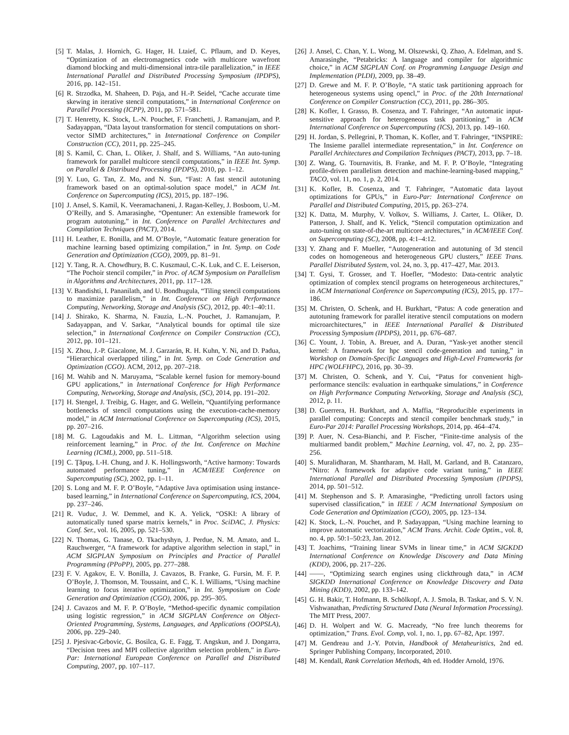[5] T. Malas, J. Hornich, G. Hager, H. Ltaief, C. Pflaum, and D. Keyes, “Optimization of an electromagnetics code with multicore wavefront diamond blocking and multi-dimensional intra-tile parallelization,” in IEEE International Parallel and Distributed Processing Symposium (IPDPS), 2016, pp. 142–151.
[6] R. Strzodka, M. Shaheen, D. Paja, and H.-P. Seidel, “Cache accurate time skewing in iterative stencil computations,” in International Conference on Parallel Processing (ICPP), 2011, pp. 571–581.
[7] T. Henretty, K. Stock, L.-N. Pouchet, F. Franchetti, J. Ramanujam, and P. Sadayappan, “Data layout transformation for stencil computations on short-vector SIMD architectures,” in International Conference on Compiler Construction (CC), 2011, pp. 225–245.
[8] S. Kamil, C. Chan, L. Oliker, J. Shalf, and S. Williams, “An auto-tuning framework for parallel multicore stencil computations,” in IEEE Int. Symp. on Parallel & Distributed Processing (IPDPS), 2010, pp. 1–12.
[9] Y. Luo, G. Tan, Z. Mo, and N. Sun, “Fast: A fast stencil autotuning framework based on an optimal-solution space model,” in ACM Int. Conference on Supercomputing (ICS), 2015, pp. 187–196.
[10] J. Ansel, S. Kamil, K. Veeramachaneni, J. Ragan-Kelley, J. Bosboom, U.-M. O’Reilly, and S. Amarasinghe, “Opentuner: An extensible framework for program autotuning,” in Int. Conference on Parallel Architectures and Compilation Techniques (PACT), 2014.
[11] H. Leather, E. Bonilla, and M. O’Boyle, “Automatic feature generation for machine learning based optimizing compilation,” in Int. Symp. on Code Generation and Optimization (CGO), 2009, pp. 81–91.
[12] Y. Tang, R. A. Chowdhury, B. C. Kuszmaul, C.-K. Luk, and C. E. Leiserson, “The Pochoir stencil compiler,” in Proc. of ACM Symposium on Parallelism in Algorithms and Architectures, 2011, pp. 117–128.
[13] V. Bandishti, I. Pananilath, and U. Bondhugula, “Tiling stencil computations to maximize parallelism,” in Int. Conference on High Performance Computing, Networking, Storage and Analysis (SC), 2012, pp. 40:1–40:11.
[14] J. Shirako, K. Sharma, N. Fauzia, L.-N. Pouchet, J. Ramanujam, P. Sadayappan, and V. Sarkar, “Analytical bounds for optimal tile size selection,” in International Conference on Compiler Construction (CC), 2012, pp. 101–121.
[15] X. Zhou, J.-P. Giacalone, M. J. Garzarán, R. H. Kuhn, Y. Ni, and D. Padua, “Hierarchical overlapped tiling,” in Int. Symp. on Code Generation and Optimization (CGO). ACM, 2012, pp. 207–218.
[16] M. Wahib and N. Maruyama, “Scalable kernel fusion for memory-bound GPU applications,” in International Conference for High Performance Computing, Networking, Storage and Analysis, (SC), 2014, pp. 191–202.
[17] H. Stengel, J. Treibig, G. Hager, and G. Wellein, “Quantifying performance bottlenecks of stencil computations using the execution-cache-memory model,” in ACM International Conference on Supercomputing (ICS), 2015, pp. 207–216.
[18] M. G. Lagoudakis and M. L. Littman, “Algorithm selection using reinforcement learning,” in Proc. of the Int. Conference on Machine Learning (ICML), 2000, pp. 511–518.
[19] C. Ţăpuş, I.-H. Chung, and J. K. Hollingsworth, “Active harmony: Towards automated performance tuning,” in ACM/IEEE Conference on Supercomputing (SC), 2002, pp. 1–11.
[20] S. Long and M. F. P. O’Boyle, “Adaptive Java optimisation using instance-based learning,” in International Conference on Supercomputing, ICS, 2004, pp. 237–246.
[21] R. Vuduc, J. W. Demmel, and K. A. Yelick, “OSKI: A library of automatically tuned sparse matrix kernels,” in Proc. SciDAC, J. Physics: Conf. Ser., vol. 16, 2005, pp. 521–530.
[22] N. Thomas, G. Tanase, O. Tkachyshyn, J. Perdue, N. M. Amato, and L. Rauchwerger, “A framework for adaptive algorithm selection in stapl,” in ACM SIGPLAN Symposium on Principles and Practice of Parallel Programming (PPoPP), 2005, pp. 277–288.
[23] F. V. Agakov, E. V. Bonilla, J. Cavazos, B. Franke, G. Fursin, M. F. P. O’Boyle, J. Thomson, M. Toussaint, and C. K. I. Williams, “Using machine learning to focus iterative optimization,” in Int. Symposium on Code Generation and Optimization (CGO), 2006, pp. 295–305.
[24] J. Cavazos and M. F. P. O’Boyle, “Method-specific dynamic compilation using logistic regression,” in ACM SIGPLAN Conference on Object-Oriented Programming, Systems, Languages, and Applications (OOPSLA), 2006, pp. 229–240.
[25] J. Pjesivac-Grbovic, G. Bosilca, G. E. Fagg, T. Angskun, and J. Dongarra, “Decision trees and MPI collective algorithm selection problem,” in Euro-Par: International European Conference on Parallel and Distributed Computing, 2007, pp. 107–117.
[26] J. Ansel, C. Chan, Y. L. Wong, M. Olszewski, Q. Zhao, A. Edelman, and S. Amarasinghe, “Petabricks: A language and compiler for algorithmic choice,” in ACM SIGPLAN Conf. on Programming Language Design and Implementation (PLDI), 2009, pp. 38–49.
[27] D. Grewe and M. F. P. O’Boyle, “A static task partitioning approach for heterogeneous systems using opencl,” in Proc. of the 20th International Conference on Compiler Construction (CC), 2011, pp. 286–305.
[28] K. Kofler, I. Grasso, B. Cosenza, and T. Fahringer, “An automatic input-sensitive approach for heterogeneous task partitioning,” in ACM International Conference on Supercomputing (ICS), 2013, pp. 149–160.
[29] H. Jordan, S. Pellegrini, P. Thoman, K. Kofler, and T. Fahringer, “INSPIRE: The Insieme parallel intermediate representation,” in Int. Conference on Parallel Architectures and Compilation Techniques (PACT), 2013, pp. 7–18.
[30] Z. Wang, G. Tournavitis, B. Franke, and M. F. P. O’Boyle, “Integrating profile-driven parallelism detection and machine-learning-based mapping,” TACO, vol. 11, no. 1, p. 2, 2014.
[31] K. Kofler, B. Cosenza, and T. Fahringer, “Automatic data layout optimizations for GPUs,” in Euro-Par: International Conference on Parallel and Distributed Computing, 2015, pp. 263–274.
[32] K. Datta, M. Murphy, V. Volkov, S. Williams, J. Carter, L. Oliker, D. Patterson, J. Shalf, and K. Yelick, “Stencil computation optimization and auto-tuning on state-of-the-art multicore architectures,” in ACM/IEEE Conf. on Supercomputing (SC), 2008, pp. 4:1–4:12.
[33] Y. Zhang and F. Mueller, “Autogeneration and autotuning of 3d stencil codes on homogeneous and heterogeneous GPU clusters,” IEEE Trans. Parallel Distributed System, vol. 24, no. 3, pp. 417–427, Mar. 2013.
[34] T. Gysi, T. Grosser, and T. Hoefler, “Modesto: Data-centric analytic optimization of complex stencil programs on heterogeneous architectures,” in ACM International Conference on Supercomputing (ICS), 2015, pp. 177–186.
[35] M. Christen, O. Schenk, and H. Burkhart, “Patus: A code generation and autotuning framework for parallel iterative stencil computations on modern microarchitectures,” in IEEE International Parallel & Distributed Processing Symposium (IPDPS), 2011, pp. 676–687.
[36] C. Yount, J. Tobin, A. Breuer, and A. Duran, “Yask-yet another stencil kernel: A framework for hpc stencil code-generation and tuning,” in Workshop on Domain-Specific Languages and High-Level Frameworks for HPC (WOLFHPC), 2016, pp. 30–39.
[37] M. Christen, O. Schenk, and Y. Cui, “Patus for convenient high-performance stencils: evaluation in earthquake simulations,” in Conference on High Performance Computing Networking, Storage and Analysis (SC), 2012, p. 11.
[38] D. Guerrera, H. Burkhart, and A. Maffia, “Reproducible experiments in parallel computing: Concepts and stencil compiler benchmark study,” in Euro-Par 2014: Parallel Processing Workshops, 2014, pp. 464–474.
[39] P. Auer, N. Cesa-Bianchi, and P. Fischer, “Finite-time analysis of the multiarmed bandit problem,” Machine Learning, vol. 47, no. 2, pp. 235–256.
[40] S. Muralidharan, M. Shantharam, M. Hall, M. Garland, and B. Catanzaro, “Nitro: A framework for adaptive code variant tuning,” in IEEE International Parallel and Distributed Processing Symposium (IPDPS), 2014, pp. 501–512.
[41] M. Stephenson and S. P. Amarasinghe, “Predicting unroll factors using supervised classification,” in IEEE / ACM International Symposium on Code Generation and Optimization (CGO), 2005, pp. 123–134.
[42] K. Stock, L.-N. Pouchet, and P. Sadayappan, “Using machine learning to improve automatic vectorization,” ACM Trans. Archit. Code Optim., vol. 8, no. 4, pp. 50:1–50:23, Jan. 2012.
[43] T. Joachims, “Training linear SVMs in linear time,” in ACM SIGKDD International Conference on Knowledge Discovery and Data Mining (KDD), 2006, pp. 217–226.
[44] ——, “Optimizing search engines using clickthrough data,” in ACM SIGKDD International Conference on Knowledge Discovery and Data Mining (KDD), 2002, pp. 133–142.
[45] G. H. Bakir, T. Hofmann, B. Schölkopf, A. J. Smola, B. Taskar, and S. V. N. Vishwanathan, Predicting Structured Data (Neural Information Processing). The MIT Press, 2007.
[46] D. H. Wolpert and W. G. Macready, “No free lunch theorems for optimization,” Trans. Evol. Comp, vol. 1, no. 1, pp. 67–82, Apr. 1997.
[47] M. Gendreau and J.-Y. Potvin, Handbook of Metaheuristics, 2nd ed. Springer Publishing Company, Incorporated, 2010.
[48] M. Kendall, Rank Correlation Methods, 4th ed. Hodder Arnold, 1976.